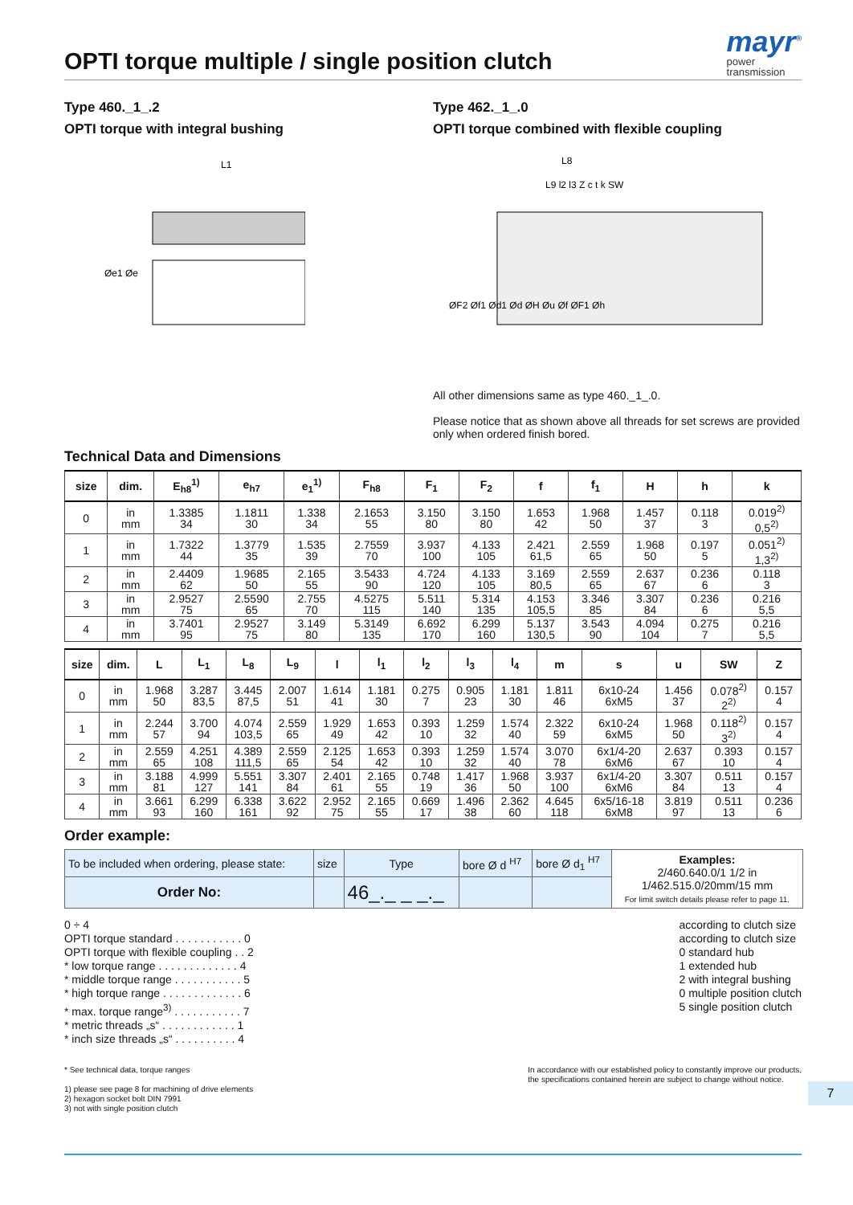mayr<sup>®</sup>
power
transmission
OPTI torque multiple / single position clutch
Type 460._1_.2
OPTI torque with integral bushing
L1
Øe1 Øe
Type 462._1_.0
OPTI torque combined with flexible coupling
L8
L9 l2 l3 Z c t k SW
ØF2 Øf1 Ød1 Ød ØH Øu Øf ØF1 Øh
All other dimensions same as type 460._1_.0.
Please notice that as shown above all threads for set screws are provided only when ordered finish bored.
Technical Data and Dimensions
| size | dim. | E<sub>h8</sub><sup>1)</sup> | e<sub>h7</sub> | e<sub>1</sub><sup>1)</sup> | F<sub>h8</sub> | F<sub>1</sub> | F<sub>2</sub> | f | f<sub>1</sub> | H | h | k |
| --- | --- | --- | --- | --- | --- | --- | --- | --- | --- | --- | --- | --- |
| 0 | in mm | 1.3385 34 | 1.1811 30 | 1.338 34 | 2.1653 55 | 3.150 80 | 3.150 80 | 1.653 42 | 1.968 50 | 1.457 37 | 0.118 3 | 0.019<sup>2)</sup> 0,5<sup>2)</sup> |
| 1 | in mm | 1.7322 44 | 1.3779 35 | 1.535 39 | 2.7559 70 | 3.937 100 | 4.133 105 | 2.421 61,5 | 2.559 65 | 1.968 50 | 0.197 5 | 0.051<sup>2)</sup> 1,3<sup>2)</sup> |
| 2 | in mm | 2.4409 62 | 1.9685 50 | 2.165 55 | 3.5433 90 | 4.724 120 | 4.133 105 | 3.169 80,5 | 2.559 65 | 2.637 67 | 0.236 6 | 0.118 3 |
| 3 | in mm | 2.9527 75 | 2.5590 65 | 2.755 70 | 4.5275 115 | 5.511 140 | 5.314 135 | 4.153 105,5 | 3.346 85 | 3.307 84 | 0.236 6 | 0.216 5,5 |
| 4 | in mm | 3.7401 95 | 2.9527 75 | 3.149 80 | 5.3149 135 | 6.692 170 | 6.299 160 | 5.137 130,5 | 3.543 90 | 4.094 104 | 0.275 7 | 0.216 5,5 |
| size | dim. | L | L<sub>1</sub> | L<sub>8</sub> | L<sub>9</sub> | l | l<sub>1</sub> | l<sub>2</sub> | l<sub>3</sub> | l<sub>4</sub> | m | s | u | SW | Z |
| --- | --- | --- | --- | --- | --- | --- | --- | --- | --- | --- | --- | --- | --- | --- | --- |
| 0 | in mm | 1.968 50 | 3.287 83,5 | 3.445 87,5 | 2.007 51 | 1.614 41 | 1.181 30 | 0.275 7 | 0.905 23 | 1.181 30 | 1.811 46 | 6x10-24 6xM5 | 1.456 37 | 0.078<sup>2)</sup> 2<sup>2)</sup> | 0.157 4 |
| 1 | in mm | 2.244 57 | 3.700 94 | 4.074 103,5 | 2.559 65 | 1.929 49 | 1.653 42 | 0.393 10 | 1.259 32 | 1.574 40 | 2.322 59 | 6x10-24 6xM5 | 1.968 50 | 0.118<sup>2)</sup> 3<sup>2)</sup> | 0.157 4 |
| 2 | in mm | 2.559 65 | 4.251 108 | 4.389 111,5 | 2.559 65 | 2.125 54 | 1.653 42 | 0.393 10 | 1.259 32 | 1.574 40 | 3.070 78 | 6x1/4-20 6xM6 | 2.637 67 | 0.393 10 | 0.157 4 |
| 3 | in mm | 3.188 81 | 4.999 127 | 5.551 141 | 3.307 84 | 2.401 61 | 2.165 55 | 0.748 19 | 1.417 36 | 1.968 50 | 3.937 100 | 6x1/4-20 6xM6 | 3.307 84 | 0.511 13 | 0.157 4 |
| 4 | in mm | 3.661 93 | 6.299 160 | 6.338 161 | 3.622 92 | 2.952 75 | 2.165 55 | 0.669 17 | 1.496 38 | 2.362 60 | 4.645 118 | 6x5/16-18 6xM8 | 3.819 97 | 0.511 13 | 0.236 6 |
Order example:
| To be included when ordering, please state: | size | Type | bore Ø d <sup>H7</sup> | bore Ø d<sub>1</sub> <sup>H7</sup> | Examples: 2/460.640.0/1 1/2 in 1/462.515.0/20mm/15 mm For limit switch details please refer to page 11. |
| Order No: | | 46_._ _ _._ | | | |
0 ÷ 4
OPTI torque standard . . . . . . . . . . . 0
OPTI torque with flexible coupling . . 2
* low torque range . . . . . . . . . . . . . 4
* middle torque range . . . . . . . . . . . 5
* high torque range . . . . . . . . . . . . . 6
* max. torque range<sup>3)</sup> . . . . . . . . . . . 7
* metric threads „s“ . . . . . . . . . . . . 1
* inch size threads „s“ . . . . . . . . . . 4
according to clutch size
according to clutch size
0 standard hub
1 extended hub
2 with integral bushing
0 multiple position clutch
5 single position clutch
* See technical data, torque ranges
1) please see page 8 for machining of drive elements
2) hexagon socket bolt DIN 7991
3) not with single position clutch
In accordance with our established policy to constantly improve our products,
the specifications contained herein are subject to change without notice.
7